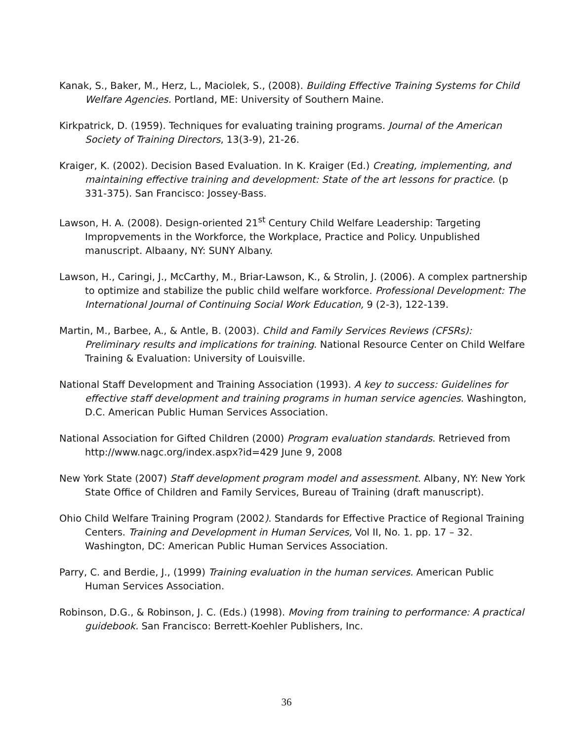Kanak, S., Baker, M., Herz, L., Maciolek, S., (2008). Building Effective Training Systems for Child Welfare Agencies. Portland, ME: University of Southern Maine.
Kirkpatrick, D. (1959). Techniques for evaluating training programs. Journal of the American Society of Training Directors, 13(3-9), 21-26.
Kraiger, K. (2002). Decision Based Evaluation. In K. Kraiger (Ed.) Creating, implementing, and maintaining effective training and development: State of the art lessons for practice. (p 331-375). San Francisco: Jossey-Bass.
Lawson, H. A. (2008). Design-oriented 21<sup>st</sup> Century Child Welfare Leadership: Targeting Impropvements in the Workforce, the Workplace, Practice and Policy. Unpublished manuscript. Albaany, NY: SUNY Albany.
Lawson, H., Caringi, J., McCarthy, M., Briar-Lawson, K., & Strolin, J. (2006). A complex partnership to optimize and stabilize the public child welfare workforce. Professional Development: The International Journal of Continuing Social Work Education, 9 (2-3), 122-139.
Martin, M., Barbee, A., & Antle, B. (2003). Child and Family Services Reviews (CFSRs): Preliminary results and implications for training. National Resource Center on Child Welfare Training & Evaluation: University of Louisville.
National Staff Development and Training Association (1993). A key to success: Guidelines for effective staff development and training programs in human service agencies. Washington, D.C. American Public Human Services Association.
National Association for Gifted Children (2000) Program evaluation standards. Retrieved from http://www.nagc.org/index.aspx?id=429 June 9, 2008
New York State (2007) Staff development program model and assessment. Albany, NY: New York State Office of Children and Family Services, Bureau of Training (draft manuscript).
Ohio Child Welfare Training Program (2002). Standards for Effective Practice of Regional Training Centers. Training and Development in Human Services, Vol II, No. 1. pp. 17 – 32. Washington, DC: American Public Human Services Association.
Parry, C. and Berdie, J., (1999) Training evaluation in the human services. American Public Human Services Association.
Robinson, D.G., & Robinson, J. C. (Eds.) (1998). Moving from training to performance: A practical guidebook. San Francisco: Berrett-Koehler Publishers, Inc.
36